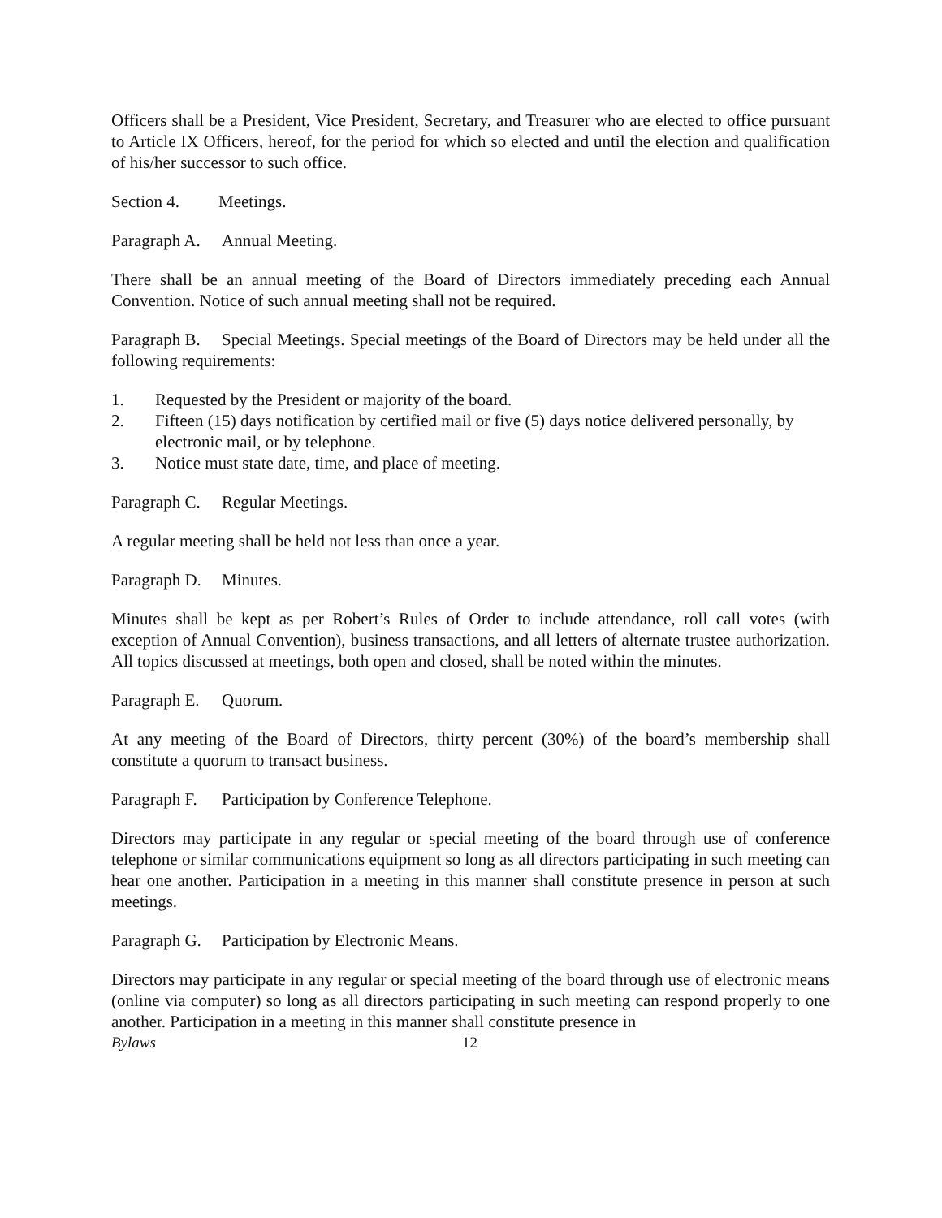Officers shall be a President, Vice President, Secretary, and Treasurer who are elected to office pursuant to Article IX Officers, hereof, for the period for which so elected and until the election and qualification of his/her successor to such office.
Section 4. Meetings.
Paragraph A. Annual Meeting.
There shall be an annual meeting of the Board of Directors immediately preceding each Annual Convention. Notice of such annual meeting shall not be required.
Paragraph B. Special Meetings. Special meetings of the Board of Directors may be held under all the following requirements:
1. Requested by the President or majority of the board.
2. Fifteen (15) days notification by certified mail or five (5) days notice delivered personally, by electronic mail, or by telephone.
3. Notice must state date, time, and place of meeting.
Paragraph C. Regular Meetings.
A regular meeting shall be held not less than once a year.
Paragraph D. Minutes.
Minutes shall be kept as per Robert’s Rules of Order to include attendance, roll call votes (with exception of Annual Convention), business transactions, and all letters of alternate trustee authorization. All topics discussed at meetings, both open and closed, shall be noted within the minutes.
Paragraph E. Quorum.
At any meeting of the Board of Directors, thirty percent (30%) of the board’s membership shall constitute a quorum to transact business.
Paragraph F. Participation by Conference Telephone.
Directors may participate in any regular or special meeting of the board through use of conference telephone or similar communications equipment so long as all directors participating in such meeting can hear one another. Participation in a meeting in this manner shall constitute presence in person at such meetings.
Paragraph G. Participation by Electronic Means.
Directors may participate in any regular or special meeting of the board through use of electronic means (online via computer) so long as all directors participating in such meeting can respond properly to one another. Participation in a meeting in this manner shall constitute presence in
Bylaws 12